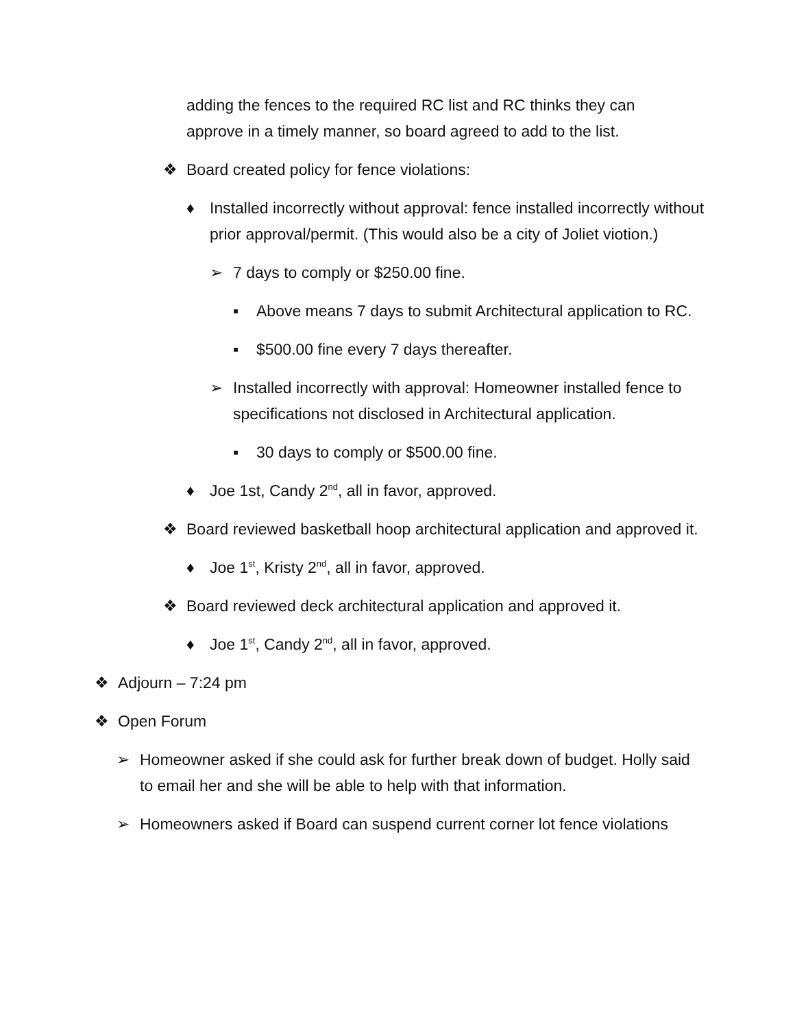adding the fences to the required RC list and RC thinks they can approve in a timely manner, so board agreed to add to the list.
❖ Board created policy for fence violations:
♦ Installed incorrectly without approval: fence installed incorrectly without prior approval/permit. (This would also be a city of Joliet viotion.)
➢ 7 days to comply or $250.00 fine.
▪ Above means 7 days to submit Architectural application to RC.
▪ $500.00 fine every 7 days thereafter.
➢ Installed incorrectly with approval: Homeowner installed fence to specifications not disclosed in Architectural application.
▪ 30 days to comply or $500.00 fine.
♦ Joe 1st, Candy 2<sup>nd</sup>, all in favor, approved.
❖ Board reviewed basketball hoop architectural application and approved it.
♦ Joe 1<sup>st</sup>, Kristy 2<sup>nd</sup>, all in favor, approved.
❖ Board reviewed deck architectural application and approved it.
♦ Joe 1<sup>st</sup>, Candy 2<sup>nd</sup>, all in favor, approved.
❖ Adjourn – 7:24 pm
❖ Open Forum
➢ Homeowner asked if she could ask for further break down of budget. Holly said to email her and she will be able to help with that information.
➢ Homeowners asked if Board can suspend current corner lot fence violations